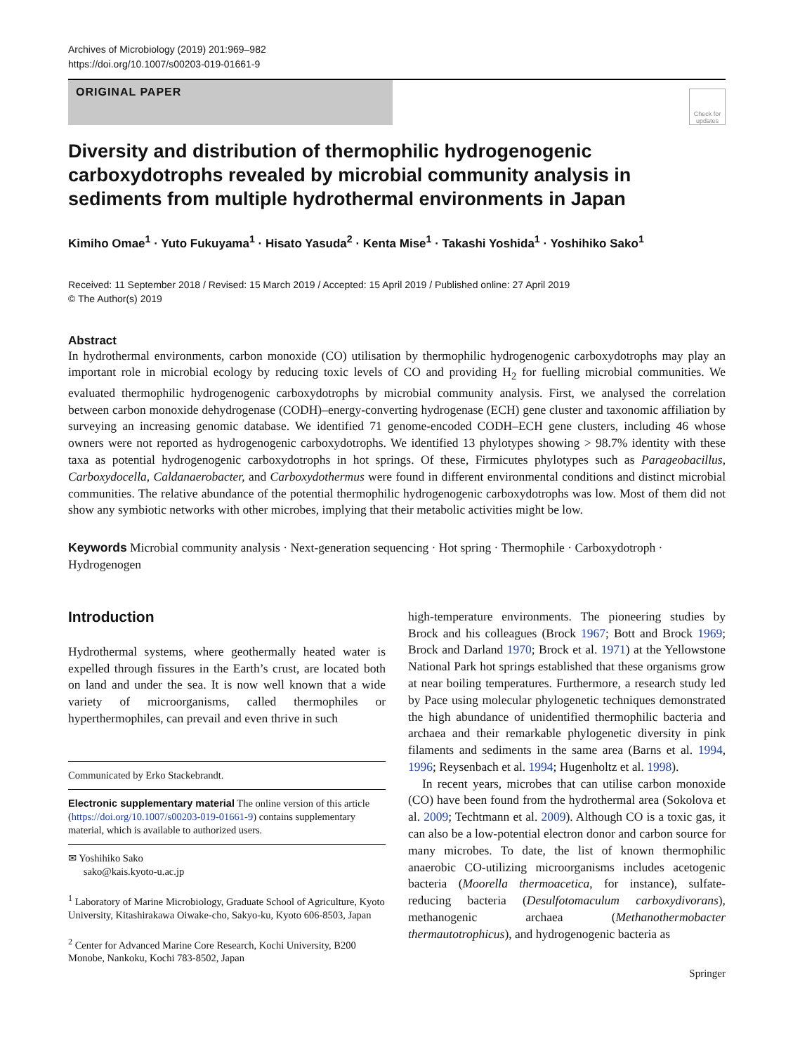Archives of Microbiology (2019) 201:969–982
https://doi.org/10.1007/s00203-019-01661-9
ORIGINAL PAPER
Check for updates
Diversity and distribution of thermophilic hydrogenogenic carboxydotrophs revealed by microbial community analysis in sediments from multiple hydrothermal environments in Japan
Kimiho Omae<sup>1</sup> · Yuto Fukuyama<sup>1</sup> · Hisato Yasuda<sup>2</sup> · Kenta Mise<sup>1</sup> · Takashi Yoshida<sup>1</sup> · Yoshihiko Sako<sup>1</sup>
Received: 11 September 2018 / Revised: 15 March 2019 / Accepted: 15 April 2019 / Published online: 27 April 2019
© The Author(s) 2019
Abstract
In hydrothermal environments, carbon monoxide (CO) utilisation by thermophilic hydrogenogenic carboxydotrophs may play an important role in microbial ecology by reducing toxic levels of CO and providing H<sub>2</sub> for fuelling microbial communities. We evaluated thermophilic hydrogenogenic carboxydotrophs by microbial community analysis. First, we analysed the correlation between carbon monoxide dehydrogenase (CODH)–energy-converting hydrogenase (ECH) gene cluster and taxonomic affiliation by surveying an increasing genomic database. We identified 71 genome-encoded CODH–ECH gene clusters, including 46 whose owners were not reported as hydrogenogenic carboxydotrophs. We identified 13 phylotypes showing > 98.7% identity with these taxa as potential hydrogenogenic carboxydotrophs in hot springs. Of these, Firmicutes phylotypes such as Parageobacillus, Carboxydocella, Caldanaerobacter, and Carboxydothermus were found in different environmental conditions and distinct microbial communities. The relative abundance of the potential thermophilic hydrogenogenic carboxydotrophs was low. Most of them did not show any symbiotic networks with other microbes, implying that their metabolic activities might be low.
Keywords Microbial community analysis · Next-generation sequencing · Hot spring · Thermophile · Carboxydotroph · Hydrogenogen
Introduction
Hydrothermal systems, where geothermally heated water is expelled through fissures in the Earth’s crust, are located both on land and under the sea. It is now well known that a wide variety of microorganisms, called thermophiles or hyperthermophiles, can prevail and even thrive in such
Communicated by Erko Stackebrandt.
Electronic supplementary material The online version of this article (https://doi.org/10.1007/s00203-019-01661-9) contains supplementary material, which is available to authorized users.
✉ Yoshihiko Sako
sako@kais.kyoto-u.ac.jp
<sup>1</sup> Laboratory of Marine Microbiology, Graduate School of Agriculture, Kyoto University, Kitashirakawa Oiwake-cho, Sakyo-ku, Kyoto 606-8503, Japan
<sup>2</sup> Center for Advanced Marine Core Research, Kochi University, B200 Monobe, Nankoku, Kochi 783-8502, Japan
high-temperature environments. The pioneering studies by Brock and his colleagues (Brock 1967; Bott and Brock 1969; Brock and Darland 1970; Brock et al. 1971) at the Yellowstone National Park hot springs established that these organisms grow at near boiling temperatures. Furthermore, a research study led by Pace using molecular phylogenetic techniques demonstrated the high abundance of unidentified thermophilic bacteria and archaea and their remarkable phylogenetic diversity in pink filaments and sediments in the same area (Barns et al. 1994, 1996; Reysenbach et al. 1994; Hugenholtz et al. 1998).
In recent years, microbes that can utilise carbon monoxide (CO) have been found from the hydrothermal area (Sokolova et al. 2009; Techtmann et al. 2009). Although CO is a toxic gas, it can also be a low-potential electron donor and carbon source for many microbes. To date, the list of known thermophilic anaerobic CO-utilizing microorganisms includes acetogenic bacteria (Moorella thermoacetica, for instance), sulfate-reducing bacteria (Desulfotomaculum carboxydivorans), methanogenic archaea (Methanothermobacter thermautotrophicus), and hydrogenogenic bacteria as
Springer